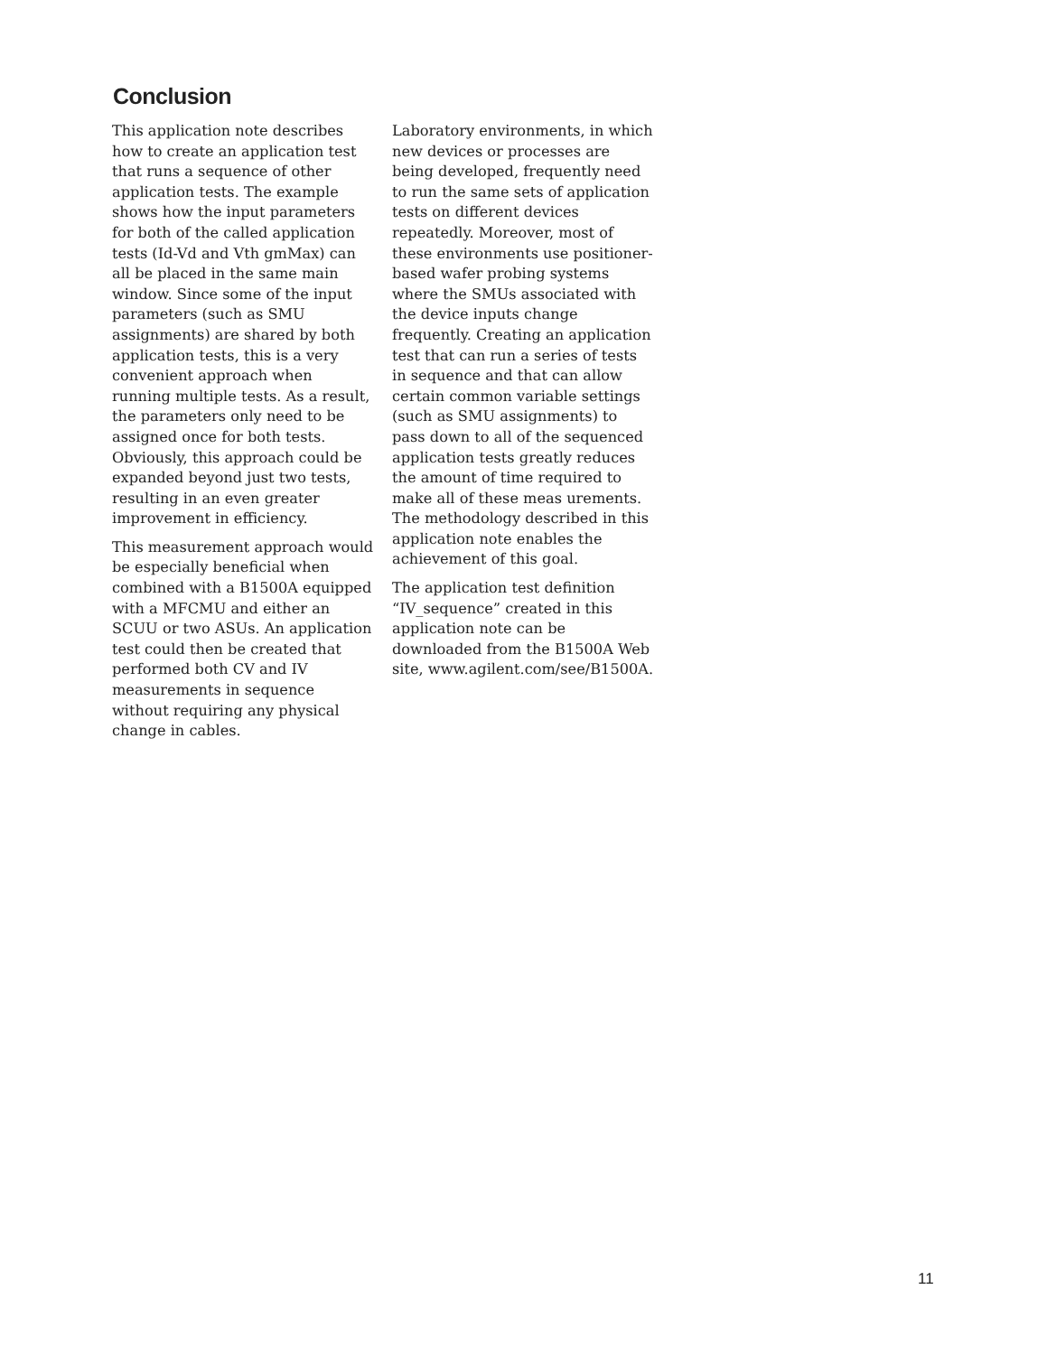Conclusion
This application note describes how to create an application test that runs a sequence of other application tests. The example shows how the input parameters for both of the called application tests (Id-Vd and Vth gmMax) can all be placed in the same main window. Since some of the input parameters (such as SMU assignments) are shared by both application tests, this is a very convenient approach when running multiple tests. As a result, the parameters only need to be assigned once for both tests. Obviously, this approach could be expanded beyond just two tests, resulting in an even greater improvement in efficiency.
This measurement approach would be especially beneficial when combined with a B1500A equipped with a MFCMU and either an SCUU or two ASUs. An application test could then be created that performed both CV and IV measurements in sequence without requiring any physical change in cables.
Laboratory environments, in which new devices or processes are being developed, frequently need to run the same sets of application tests on different devices repeatedly. Moreover, most of these environments use positioner-based wafer probing systems where the SMUs associated with the device inputs change frequently. Creating an application test that can run a series of tests in sequence and that can allow certain common variable settings (such as SMU assignments) to pass down to all of the sequenced application tests greatly reduces the amount of time required to make all of these meas urements. The methodology described in this application note enables the achievement of this goal.
The application test definition “IV_sequence” created in this application note can be downloaded from the B1500A Web site, www.agilent.com/see/B1500A.
11